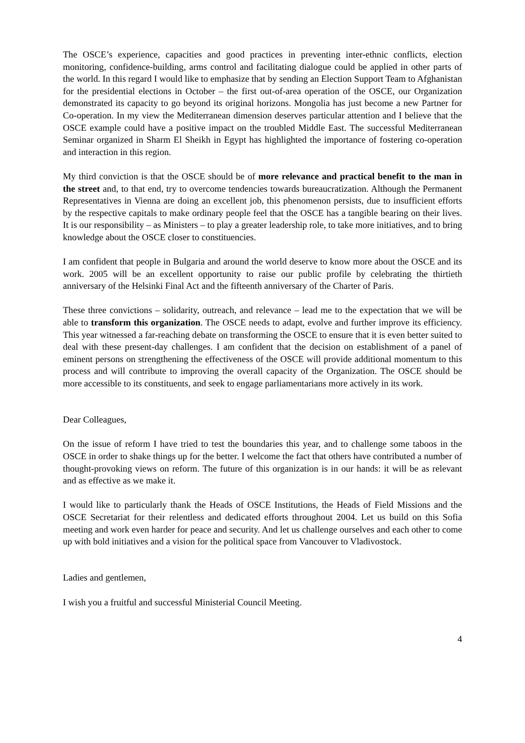The OSCE’s experience, capacities and good practices in preventing inter-ethnic conflicts, election monitoring, confidence-building, arms control and facilitating dialogue could be applied in other parts of the world. In this regard I would like to emphasize that by sending an Election Support Team to Afghanistan for the presidential elections in October – the first out-of-area operation of the OSCE, our Organization demonstrated its capacity to go beyond its original horizons. Mongolia has just become a new Partner for Co-operation. In my view the Mediterranean dimension deserves particular attention and I believe that the OSCE example could have a positive impact on the troubled Middle East. The successful Mediterranean Seminar organized in Sharm El Sheikh in Egypt has highlighted the importance of fostering co-operation and interaction in this region.
My third conviction is that the OSCE should be of more relevance and practical benefit to the man in the street and, to that end, try to overcome tendencies towards bureaucratization. Although the Permanent Representatives in Vienna are doing an excellent job, this phenomenon persists, due to insufficient efforts by the respective capitals to make ordinary people feel that the OSCE has a tangible bearing on their lives. It is our responsibility – as Ministers – to play a greater leadership role, to take more initiatives, and to bring knowledge about the OSCE closer to constituencies.
I am confident that people in Bulgaria and around the world deserve to know more about the OSCE and its work. 2005 will be an excellent opportunity to raise our public profile by celebrating the thirtieth anniversary of the Helsinki Final Act and the fifteenth anniversary of the Charter of Paris.
These three convictions – solidarity, outreach, and relevance – lead me to the expectation that we will be able to transform this organization. The OSCE needs to adapt, evolve and further improve its efficiency. This year witnessed a far-reaching debate on transforming the OSCE to ensure that it is even better suited to deal with these present-day challenges. I am confident that the decision on establishment of a panel of eminent persons on strengthening the effectiveness of the OSCE will provide additional momentum to this process and will contribute to improving the overall capacity of the Organization. The OSCE should be more accessible to its constituents, and seek to engage parliamentarians more actively in its work.
Dear Colleagues,
On the issue of reform I have tried to test the boundaries this year, and to challenge some taboos in the OSCE in order to shake things up for the better. I welcome the fact that others have contributed a number of thought-provoking views on reform. The future of this organization is in our hands: it will be as relevant and as effective as we make it.
I would like to particularly thank the Heads of OSCE Institutions, the Heads of Field Missions and the OSCE Secretariat for their relentless and dedicated efforts throughout 2004. Let us build on this Sofia meeting and work even harder for peace and security. And let us challenge ourselves and each other to come up with bold initiatives and a vision for the political space from Vancouver to Vladivostock.
Ladies and gentlemen,
I wish you a fruitful and successful Ministerial Council Meeting.
4